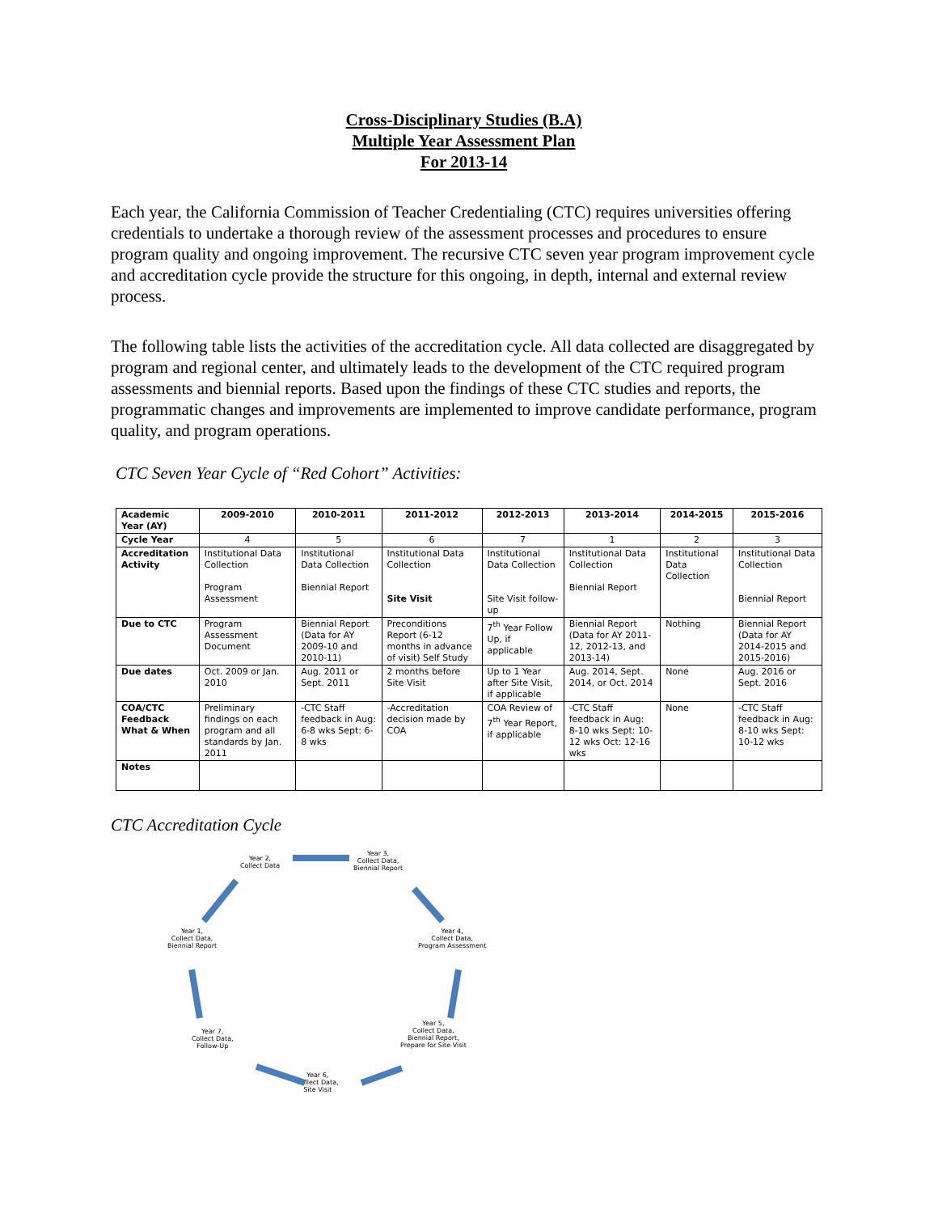Cross-Disciplinary Studies (B.A)
Multiple Year Assessment Plan
For 2013-14
Each year, the California Commission of Teacher Credentialing (CTC) requires universities offering credentials to undertake a thorough review of the assessment processes and procedures to ensure program quality and ongoing improvement. The recursive CTC seven year program improvement cycle and accreditation cycle provide the structure for this ongoing, in depth, internal and external review process.
The following table lists the activities of the accreditation cycle. All data collected are disaggregated by program and regional center, and ultimately leads to the development of the CTC required program assessments and biennial reports. Based upon the findings of these CTC studies and reports, the programmatic changes and improvements are implemented to improve candidate performance, program quality, and program operations.
CTC Seven Year Cycle of “Red Cohort” Activities:
| Academic Year (AY) | 2009-2010 | 2010-2011 | 2011-2012 | 2012-2013 | 2013-2014 | 2014-2015 | 2015-2016 |
| --- | --- | --- | --- | --- | --- | --- | --- |
| Cycle Year | 4 | 5 | 6 | 7 | 1 | 2 | 3 |
| Accreditation Activity | Institutional Data Collection Program Assessment | Institutional Data Collection Biennial Report | Institutional Data Collection Site Visit | Institutional Data Collection Site Visit follow-up | Institutional Data Collection Biennial Report | Institutional Data Collection | Institutional Data Collection Biennial Report |
| Due to CTC | Program Assessment Document | Biennial Report (Data for AY 2009-10 and 2010-11) | Preconditions Report (6-12 months in advance of visit) Self Study | 7<sup>th</sup> Year Follow Up, if applicable | Biennial Report (Data for AY 2011-12, 2012-13, and 2013-14) | Nothing | Biennial Report (Data for AY 2014-2015 and 2015-2016) |
| Due dates | Oct. 2009 or Jan. 2010 | Aug. 2011 or Sept. 2011 | 2 months before Site Visit | Up to 1 Year after Site Visit, if applicable | Aug. 2014, Sept. 2014, or Oct. 2014 | None | Aug. 2016 or Sept. 2016 |
| COA/CTC Feedback What & When | Preliminary findings on each program and all standards by Jan. 2011 | -CTC Staff feedback in Aug: 6-8 wks Sept: 6-8 wks | -Accreditation decision made by COA | COA Review of 7<sup>th</sup> Year Report, if applicable | -CTC Staff feedback in Aug: 8-10 wks Sept: 10-12 wks Oct: 12-16 wks | None | -CTC Staff feedback in Aug: 8-10 wks Sept: 10-12 wks |
| Notes | | | | | | | |
CTC Accreditation Cycle
Year 2,
Collect Data
Year 3,
Collect Data,
Biennial Report
Year 4,
Collect Data,
Program Assessment
Year 5,
Collect Data,
Biennial Report,
Prepare for Site Visit
Year 6,
Collect Data,
Site Visit
Year 7,
Collect Data,
Follow-Up
Year 1,
Collect Data,
Biennial Report